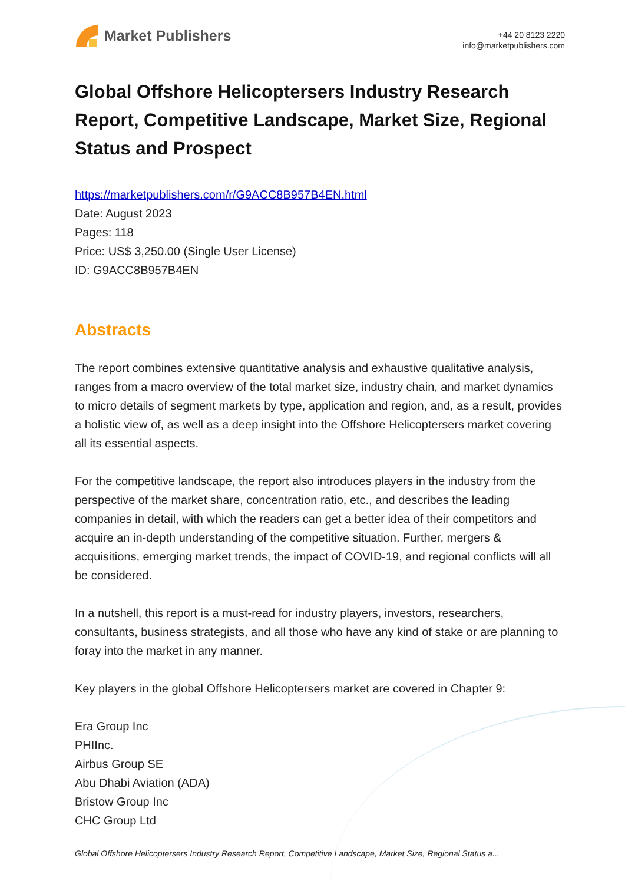Market Publishers
+44 20 8123 2220
info@marketpublishers.com
Global Offshore Helicoptersers Industry Research Report, Competitive Landscape, Market Size, Regional Status and Prospect
https://marketpublishers.com/r/G9ACC8B957B4EN.html
Date: August 2023
Pages: 118
Price: US$ 3,250.00 (Single User License)
ID: G9ACC8B957B4EN
Abstracts
The report combines extensive quantitative analysis and exhaustive qualitative analysis, ranges from a macro overview of the total market size, industry chain, and market dynamics to micro details of segment markets by type, application and region, and, as a result, provides a holistic view of, as well as a deep insight into the Offshore Helicoptersers market covering all its essential aspects.
For the competitive landscape, the report also introduces players in the industry from the perspective of the market share, concentration ratio, etc., and describes the leading companies in detail, with which the readers can get a better idea of their competitors and acquire an in-depth understanding of the competitive situation. Further, mergers & acquisitions, emerging market trends, the impact of COVID-19, and regional conflicts will all be considered.
In a nutshell, this report is a must-read for industry players, investors, researchers, consultants, business strategists, and all those who have any kind of stake or are planning to foray into the market in any manner.
Key players in the global Offshore Helicoptersers market are covered in Chapter 9:
Era Group Inc
PHIInc.
Airbus Group SE
Abu Dhabi Aviation (ADA)
Bristow Group Inc
CHC Group Ltd
Global Offshore Helicoptersers Industry Research Report, Competitive Landscape, Market Size, Regional Status a...